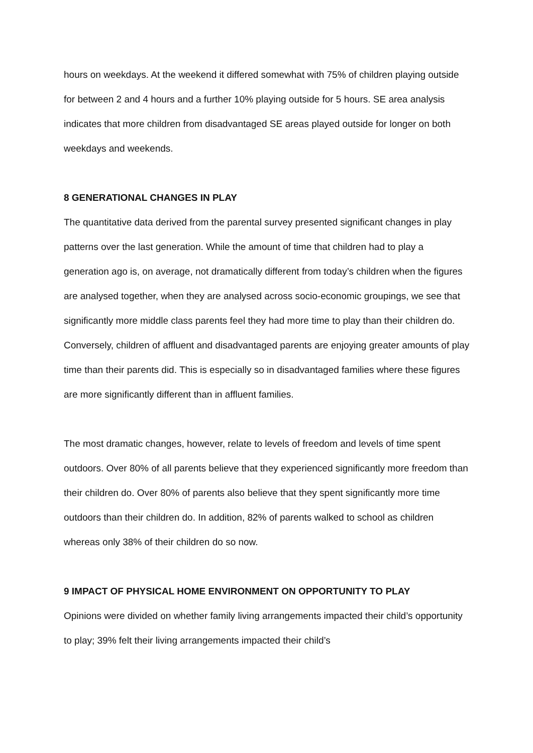hours on weekdays. At the weekend it differed somewhat with 75% of children playing outside for between 2 and 4 hours and a further 10% playing outside for 5 hours. SE area analysis indicates that more children from disadvantaged SE areas played outside for longer on both weekdays and weekends.
8 GENERATIONAL CHANGES IN PLAY
The quantitative data derived from the parental survey presented significant changes in play patterns over the last generation. While the amount of time that children had to play a generation ago is, on average, not dramatically different from today’s children when the figures are analysed together, when they are analysed across socio-economic groupings, we see that significantly more middle class parents feel they had more time to play than their children do. Conversely, children of affluent and disadvantaged parents are enjoying greater amounts of play time than their parents did. This is especially so in disadvantaged families where these figures are more significantly different than in affluent families.
The most dramatic changes, however, relate to levels of freedom and levels of time spent outdoors. Over 80% of all parents believe that they experienced significantly more freedom than their children do. Over 80% of parents also believe that they spent significantly more time outdoors than their children do. In addition, 82% of parents walked to school as children whereas only 38% of their children do so now.
9 IMPACT OF PHYSICAL HOME ENVIRONMENT ON OPPORTUNITY TO PLAY
Opinions were divided on whether family living arrangements impacted their child’s opportunity to play; 39% felt their living arrangements impacted their child’s